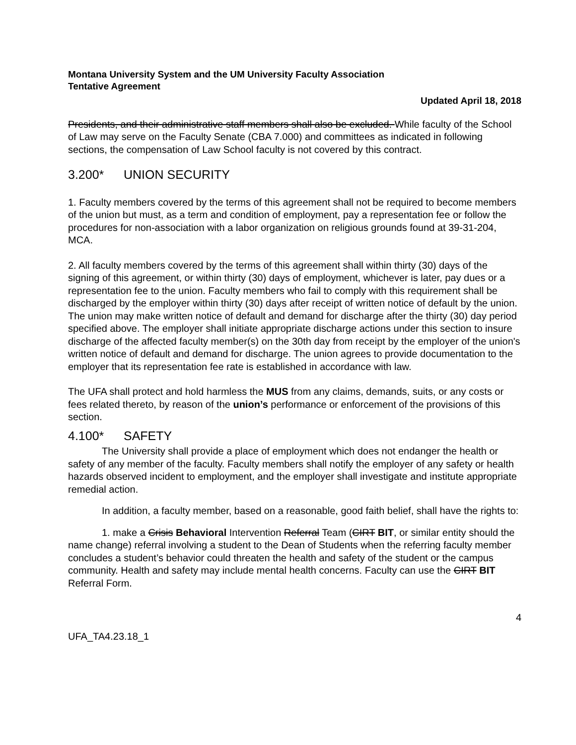Montana University System and the UM University Faculty Association
Tentative Agreement
Updated April 18, 2018
Presidents, and their administrative staff members shall also be excluded. While faculty of the School of Law may serve on the Faculty Senate (CBA 7.000) and committees as indicated in following sections, the compensation of Law School faculty is not covered by this contract.
3.200* UNION SECURITY
1. Faculty members covered by the terms of this agreement shall not be required to become members of the union but must, as a term and condition of employment, pay a representation fee or follow the procedures for non-association with a labor organization on religious grounds found at 39-31-204, MCA.
2. All faculty members covered by the terms of this agreement shall within thirty (30) days of the signing of this agreement, or within thirty (30) days of employment, whichever is later, pay dues or a representation fee to the union. Faculty members who fail to comply with this requirement shall be discharged by the employer within thirty (30) days after receipt of written notice of default by the union. The union may make written notice of default and demand for discharge after the thirty (30) day period specified above. The employer shall initiate appropriate discharge actions under this section to insure discharge of the affected faculty member(s) on the 30th day from receipt by the employer of the union's written notice of default and demand for discharge. The union agrees to provide documentation to the employer that its representation fee rate is established in accordance with law.
The UFA shall protect and hold harmless the MUS from any claims, demands, suits, or any costs or fees related thereto, by reason of the union’s performance or enforcement of the provisions of this section.
4.100* SAFETY
The University shall provide a place of employment which does not endanger the health or safety of any member of the faculty. Faculty members shall notify the employer of any safety or health hazards observed incident to employment, and the employer shall investigate and institute appropriate remedial action.
In addition, a faculty member, based on a reasonable, good faith belief, shall have the rights to:
1. make a Crisis Behavioral Intervention Referral Team (CIRT BIT, or similar entity should the name change) referral involving a student to the Dean of Students when the referring faculty member concludes a student’s behavior could threaten the health and safety of the student or the campus community. Health and safety may include mental health concerns. Faculty can use the CIRT BIT Referral Form.
4
UFA_TA4.23.18_1